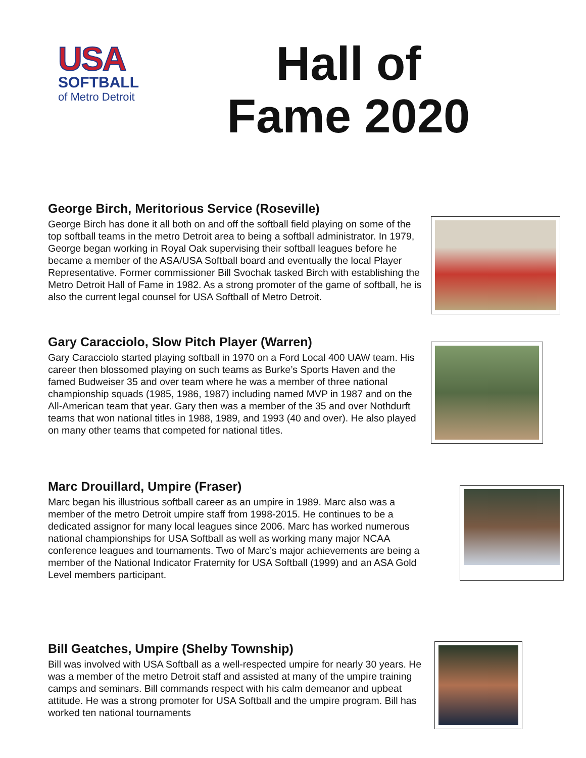USA
SOFTBALL
of Metro Detroit
Hall of
Fame 2020
George Birch, Meritorious Service (Roseville)
George Birch has done it all both on and off the softball field playing on some of the top softball teams in the metro Detroit area to being a softball administrator. In 1979, George began working in Royal Oak supervising their softball leagues before he became a member of the ASA/USA Softball board and eventually the local Player Representative. Former commissioner Bill Svochak tasked Birch with establishing the Metro Detroit Hall of Fame in 1982. As a strong promoter of the game of softball, he is also the current legal counsel for USA Softball of Metro Detroit.
Gary Caracciolo, Slow Pitch Player (Warren)
Gary Caracciolo started playing softball in 1970 on a Ford Local 400 UAW team. His career then blossomed playing on such teams as Burke’s Sports Haven and the famed Budweiser 35 and over team where he was a member of three national championship squads (1985, 1986, 1987) including named MVP in 1987 and on the All-American team that year. Gary then was a member of the 35 and over Nothdurft teams that won national titles in 1988, 1989, and 1993 (40 and over). He also played on many other teams that competed for national titles.
Marc Drouillard, Umpire (Fraser)
Marc began his illustrious softball career as an umpire in 1989. Marc also was a member of the metro Detroit umpire staff from 1998-2015. He continues to be a dedicated assignor for many local leagues since 2006. Marc has worked numerous national championships for USA Softball as well as working many major NCAA conference leagues and tournaments. Two of Marc’s major achievements are being a member of the National Indicator Fraternity for USA Softball (1999) and an ASA Gold Level members participant.
Bill Geatches, Umpire (Shelby Township)
Bill was involved with USA Softball as a well-respected umpire for nearly 30 years. He was a member of the metro Detroit staff and assisted at many of the umpire training camps and seminars. Bill commands respect with his calm demeanor and upbeat attitude. He was a strong promoter for USA Softball and the umpire program. Bill has worked ten national tournaments